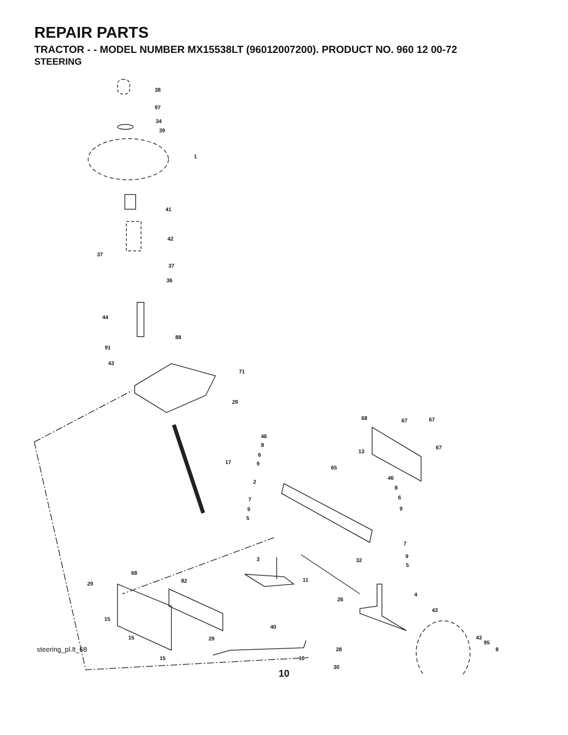REPAIR PARTS
TRACTOR - - MODEL NUMBER MX15538LT (96012007200). PRODUCT NO. 960 12 00-72
STEERING
38
97
34
39
1
41
42
37
37
36
44
88
91
43
71
29
68 67 67
46
8
6
9 17
67
13
65
2
46
8
6
9
7
9
5
7
9
5
3 32
68
29 82 11
4
26
43
15
40
15 29 43
95
8 28
15 10
30
steering_pl.lt_68
10